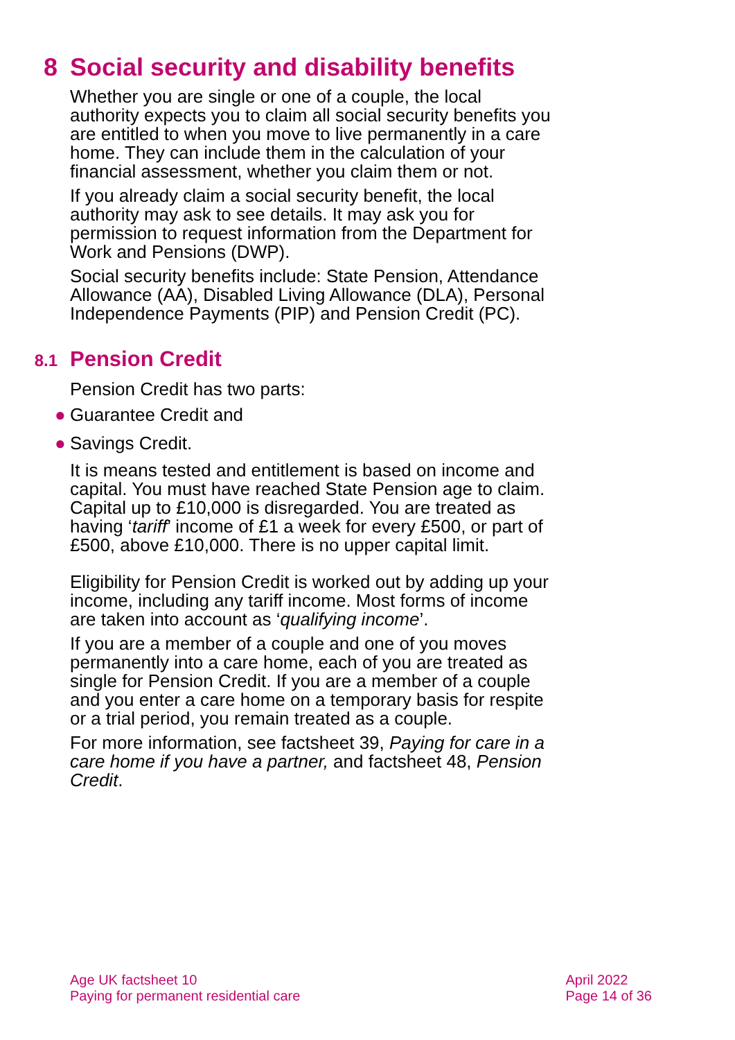8 Social security and disability benefits
Whether you are single or one of a couple, the local authority expects you to claim all social security benefits you are entitled to when you move to live permanently in a care home. They can include them in the calculation of your financial assessment, whether you claim them or not.
If you already claim a social security benefit, the local authority may ask to see details. It may ask you for permission to request information from the Department for Work and Pensions (DWP).
Social security benefits include: State Pension, Attendance Allowance (AA), Disabled Living Allowance (DLA), Personal Independence Payments (PIP) and Pension Credit (PC).
8.1 Pension Credit
Pension Credit has two parts:
● Guarantee Credit and
● Savings Credit.
It is means tested and entitlement is based on income and capital. You must have reached State Pension age to claim. Capital up to £10,000 is disregarded. You are treated as having ‘tariff’ income of £1 a week for every £500, or part of £500, above £10,000. There is no upper capital limit.
Eligibility for Pension Credit is worked out by adding up your income, including any tariff income. Most forms of income are taken into account as ‘qualifying income’.
If you are a member of a couple and one of you moves permanently into a care home, each of you are treated as single for Pension Credit. If you are a member of a couple and you enter a care home on a temporary basis for respite or a trial period, you remain treated as a couple.
For more information, see factsheet 39, Paying for care in a care home if you have a partner, and factsheet 48, Pension Credit.
Age UK factsheet 10
Paying for permanent residential care
April 2022
Page 14 of 36